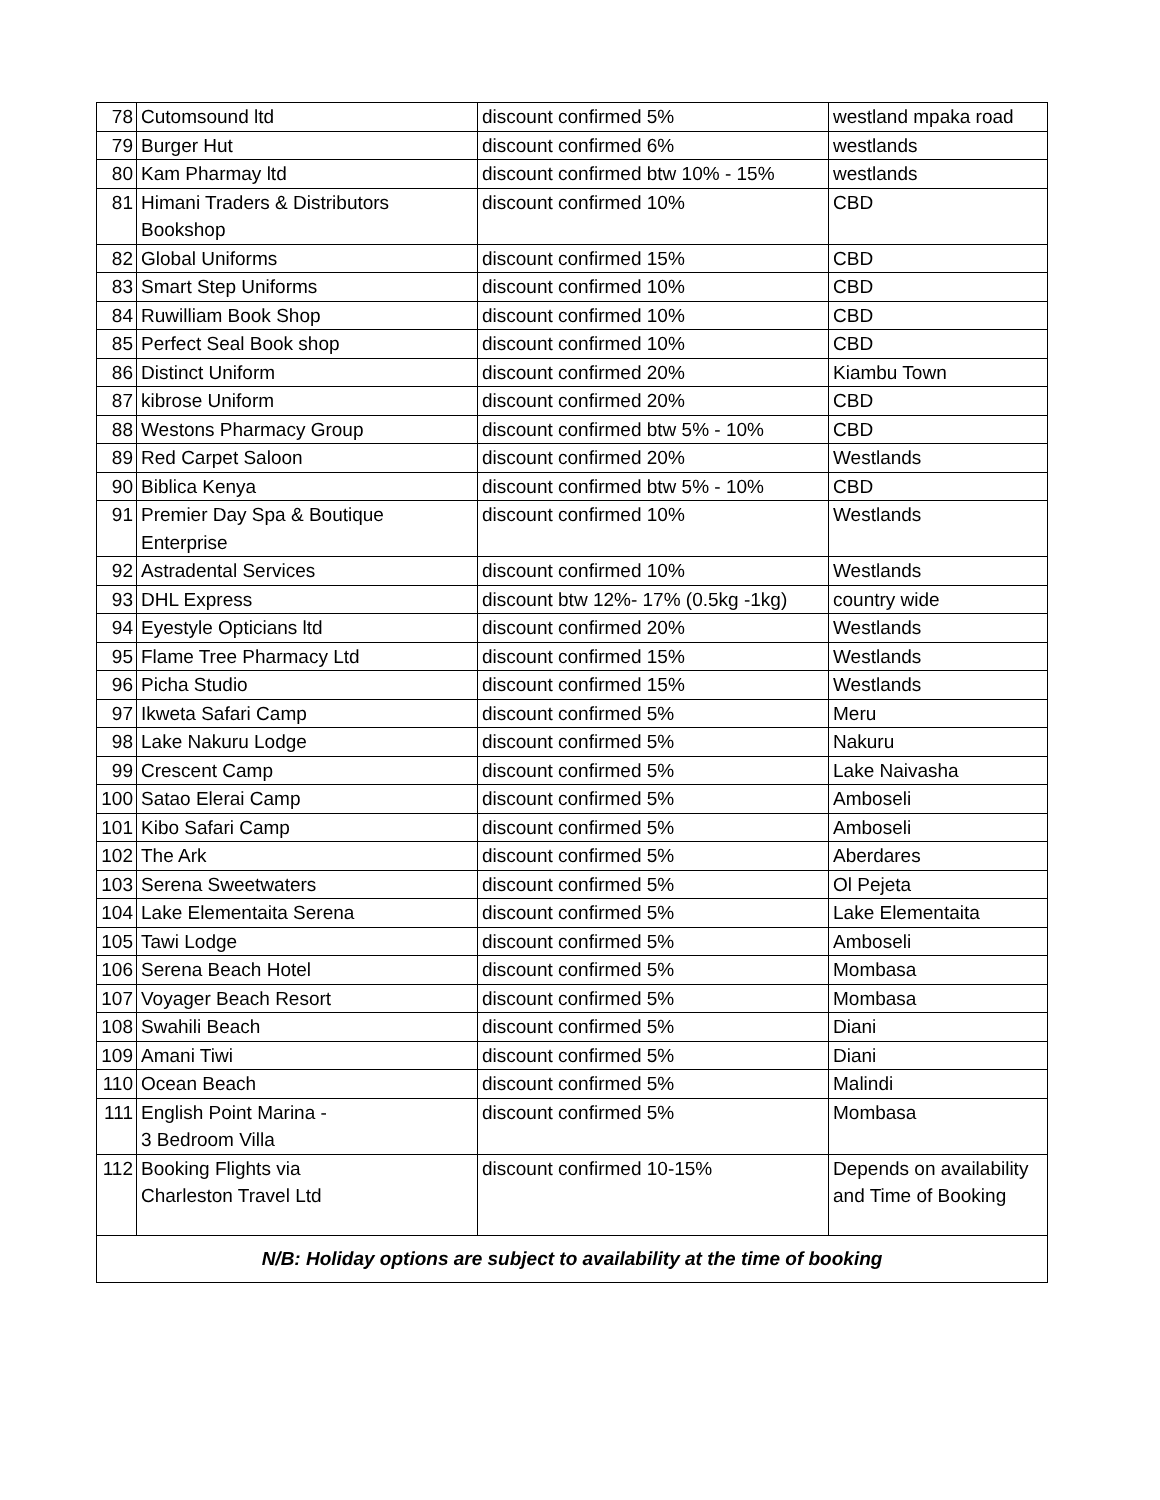| 78 | Cutomsound ltd | discount confirmed 5% | westland mpaka road |
| 79 | Burger Hut | discount confirmed 6% | westlands |
| 80 | Kam Pharmay ltd | discount confirmed btw 10% - 15% | westlands |
| 81 | Himani Traders & Distributors Bookshop | discount confirmed 10% | CBD |
| 82 | Global Uniforms | discount confirmed 15% | CBD |
| 83 | Smart Step Uniforms | discount confirmed 10% | CBD |
| 84 | Ruwilliam Book Shop | discount confirmed 10% | CBD |
| 85 | Perfect Seal Book shop | discount confirmed 10% | CBD |
| 86 | Distinct Uniform | discount confirmed 20% | Kiambu Town |
| 87 | kibrose Uniform | discount confirmed 20% | CBD |
| 88 | Westons Pharmacy Group | discount confirmed btw 5% - 10% | CBD |
| 89 | Red Carpet Saloon | discount confirmed 20% | Westlands |
| 90 | Biblica Kenya | discount confirmed btw 5% - 10% | CBD |
| 91 | Premier Day Spa & Boutique Enterprise | discount confirmed 10% | Westlands |
| 92 | Astradental Services | discount confirmed 10% | Westlands |
| 93 | DHL Express | discount btw 12%- 17% (0.5kg -1kg) | country wide |
| 94 | Eyestyle Opticians ltd | discount confirmed 20% | Westlands |
| 95 | Flame Tree Pharmacy Ltd | discount confirmed 15% | Westlands |
| 96 | Picha Studio | discount confirmed 15% | Westlands |
| 97 | Ikweta Safari Camp | discount confirmed 5% | Meru |
| 98 | Lake Nakuru Lodge | discount confirmed 5% | Nakuru |
| 99 | Crescent Camp | discount confirmed 5% | Lake Naivasha |
| 100 | Satao Elerai Camp | discount confirmed 5% | Amboseli |
| 101 | Kibo Safari Camp | discount confirmed 5% | Amboseli |
| 102 | The Ark | discount confirmed 5% | Aberdares |
| 103 | Serena Sweetwaters | discount confirmed 5% | Ol Pejeta |
| 104 | Lake Elementaita Serena | discount confirmed 5% | Lake Elementaita |
| 105 | Tawi Lodge | discount confirmed 5% | Amboseli |
| 106 | Serena Beach Hotel | discount confirmed 5% | Mombasa |
| 107 | Voyager Beach Resort | discount confirmed 5% | Mombasa |
| 108 | Swahili Beach | discount confirmed 5% | Diani |
| 109 | Amani Tiwi | discount confirmed 5% | Diani |
| 110 | Ocean Beach | discount confirmed 5% | Malindi |
| 111 | English Point Marina - 3 Bedroom Villa | discount confirmed 5% | Mombasa |
| 112 | Booking Flights via Charleston Travel Ltd | discount confirmed 10-15% | Depends on availability and Time of Booking |
| N/B: Holiday options are subject to availability at the time of booking | | | |